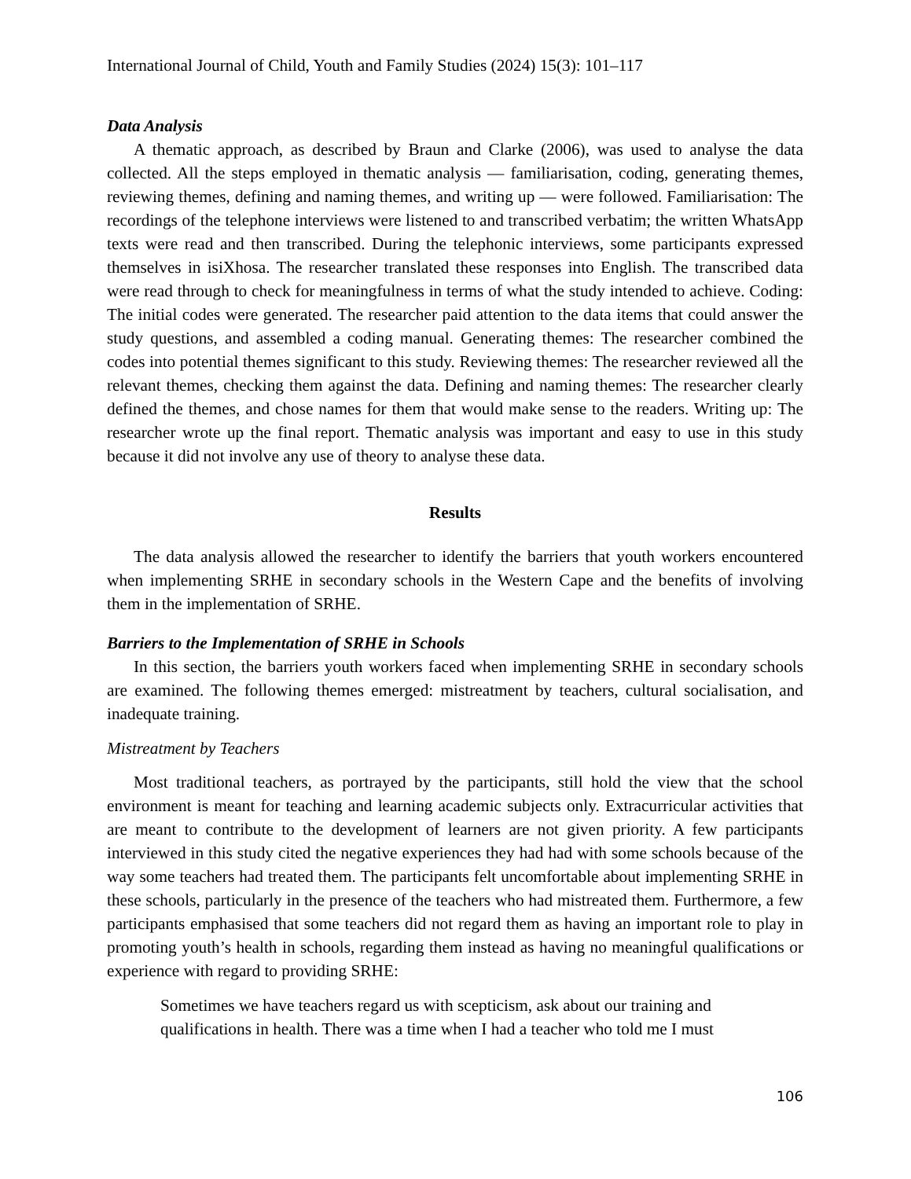International Journal of Child, Youth and Family Studies (2024) 15(3): 101–117
Data Analysis
A thematic approach, as described by Braun and Clarke (2006), was used to analyse the data collected. All the steps employed in thematic analysis — familiarisation, coding, generating themes, reviewing themes, defining and naming themes, and writing up — were followed. Familiarisation: The recordings of the telephone interviews were listened to and transcribed verbatim; the written WhatsApp texts were read and then transcribed. During the telephonic interviews, some participants expressed themselves in isiXhosa. The researcher translated these responses into English. The transcribed data were read through to check for meaningfulness in terms of what the study intended to achieve. Coding: The initial codes were generated. The researcher paid attention to the data items that could answer the study questions, and assembled a coding manual. Generating themes: The researcher combined the codes into potential themes significant to this study. Reviewing themes: The researcher reviewed all the relevant themes, checking them against the data. Defining and naming themes: The researcher clearly defined the themes, and chose names for them that would make sense to the readers. Writing up: The researcher wrote up the final report. Thematic analysis was important and easy to use in this study because it did not involve any use of theory to analyse these data.
Results
The data analysis allowed the researcher to identify the barriers that youth workers encountered when implementing SRHE in secondary schools in the Western Cape and the benefits of involving them in the implementation of SRHE.
Barriers to the Implementation of SRHE in Schools
In this section, the barriers youth workers faced when implementing SRHE in secondary schools are examined. The following themes emerged: mistreatment by teachers, cultural socialisation, and inadequate training.
Mistreatment by Teachers
Most traditional teachers, as portrayed by the participants, still hold the view that the school environment is meant for teaching and learning academic subjects only. Extracurricular activities that are meant to contribute to the development of learners are not given priority. A few participants interviewed in this study cited the negative experiences they had had with some schools because of the way some teachers had treated them. The participants felt uncomfortable about implementing SRHE in these schools, particularly in the presence of the teachers who had mistreated them. Furthermore, a few participants emphasised that some teachers did not regard them as having an important role to play in promoting youth’s health in schools, regarding them instead as having no meaningful qualifications or experience with regard to providing SRHE:
Sometimes we have teachers regard us with scepticism, ask about our training and qualifications in health. There was a time when I had a teacher who told me I must
106